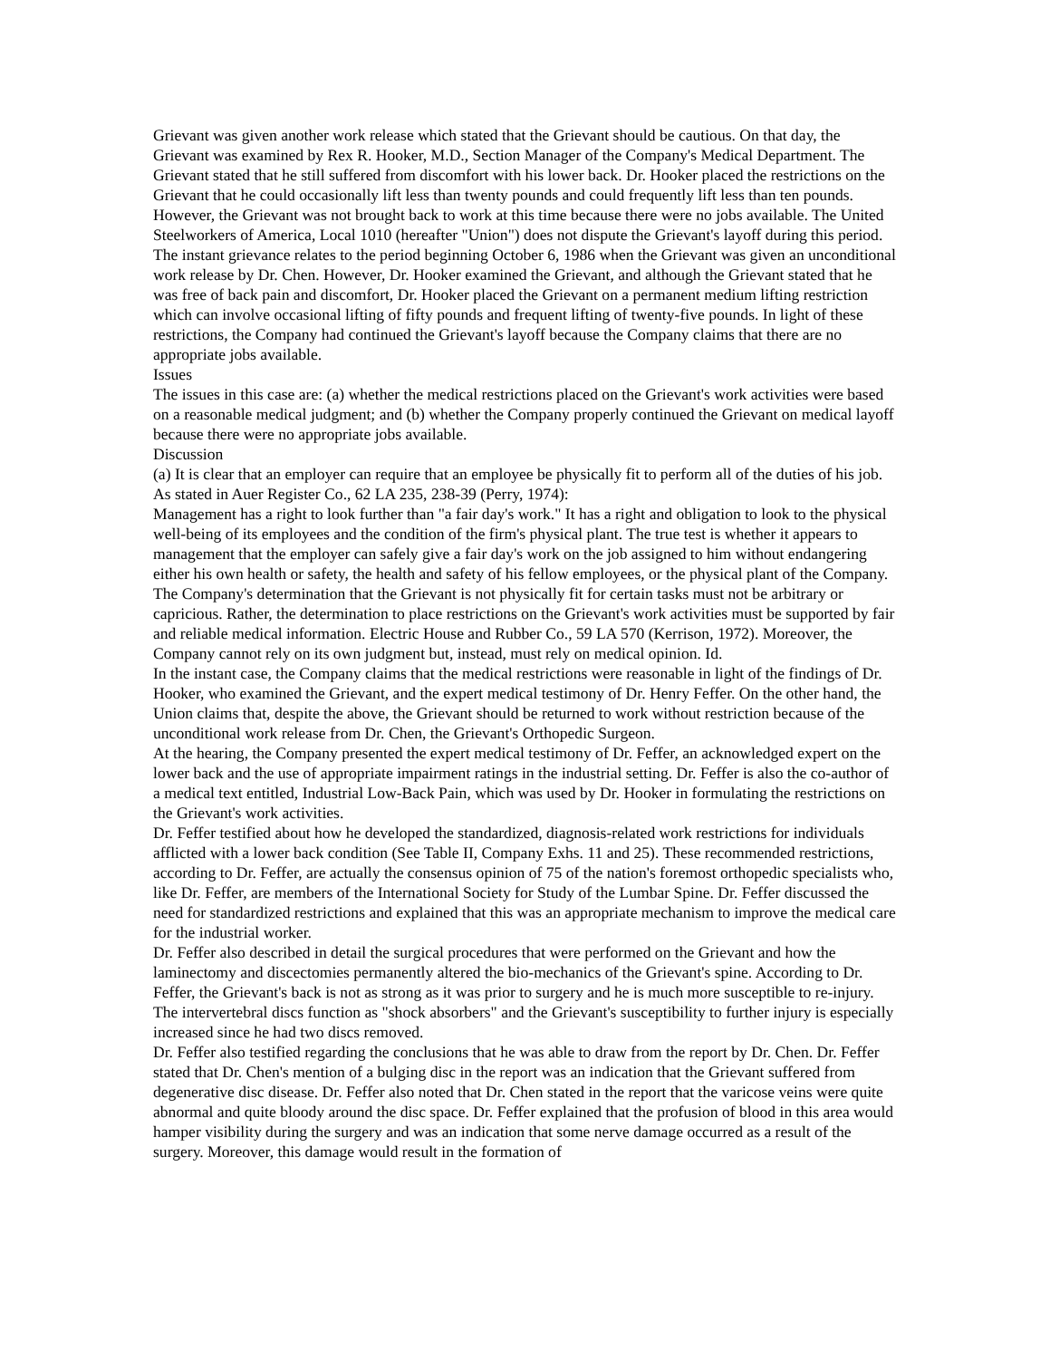Grievant was given another work release which stated that the Grievant should be cautious. On that day, the Grievant was examined by Rex R. Hooker, M.D., Section Manager of the Company's Medical Department. The Grievant stated that he still suffered from discomfort with his lower back. Dr. Hooker placed the restrictions on the Grievant that he could occasionally lift less than twenty pounds and could frequently lift less than ten pounds. However, the Grievant was not brought back to work at this time because there were no jobs available. The United Steelworkers of America, Local 1010 (hereafter "Union") does not dispute the Grievant's layoff during this period.
The instant grievance relates to the period beginning October 6, 1986 when the Grievant was given an unconditional work release by Dr. Chen. However, Dr. Hooker examined the Grievant, and although the Grievant stated that he was free of back pain and discomfort, Dr. Hooker placed the Grievant on a permanent medium lifting restriction which can involve occasional lifting of fifty pounds and frequent lifting of twenty-five pounds. In light of these restrictions, the Company had continued the Grievant's layoff because the Company claims that there are no appropriate jobs available.
Issues
The issues in this case are: (a) whether the medical restrictions placed on the Grievant's work activities were based on a reasonable medical judgment; and (b) whether the Company properly continued the Grievant on medical layoff because there were no appropriate jobs available.
Discussion
(a) It is clear that an employer can require that an employee be physically fit to perform all of the duties of his job. As stated in Auer Register Co., 62 LA 235, 238-39 (Perry, 1974):
Management has a right to look further than "a fair day's work." It has a right and obligation to look to the physical well-being of its employees and the condition of the firm's physical plant. The true test is whether it appears to management that the employer can safely give a fair day's work on the job assigned to him without endangering either his own health or safety, the health and safety of his fellow employees, or the physical plant of the Company.
The Company's determination that the Grievant is not physically fit for certain tasks must not be arbitrary or capricious. Rather, the determination to place restrictions on the Grievant's work activities must be supported by fair and reliable medical information. Electric House and Rubber Co., 59 LA 570 (Kerrison, 1972). Moreover, the Company cannot rely on its own judgment but, instead, must rely on medical opinion. Id.
In the instant case, the Company claims that the medical restrictions were reasonable in light of the findings of Dr. Hooker, who examined the Grievant, and the expert medical testimony of Dr. Henry Feffer. On the other hand, the Union claims that, despite the above, the Grievant should be returned to work without restriction because of the unconditional work release from Dr. Chen, the Grievant's Orthopedic Surgeon.
At the hearing, the Company presented the expert medical testimony of Dr. Feffer, an acknowledged expert on the lower back and the use of appropriate impairment ratings in the industrial setting. Dr. Feffer is also the co-author of a medical text entitled, Industrial Low-Back Pain, which was used by Dr. Hooker in formulating the restrictions on the Grievant's work activities.
Dr. Feffer testified about how he developed the standardized, diagnosis-related work restrictions for individuals afflicted with a lower back condition (See Table II, Company Exhs. 11 and 25). These recommended restrictions, according to Dr. Feffer, are actually the consensus opinion of 75 of the nation's foremost orthopedic specialists who, like Dr. Feffer, are members of the International Society for Study of the Lumbar Spine. Dr. Feffer discussed the need for standardized restrictions and explained that this was an appropriate mechanism to improve the medical care for the industrial worker.
Dr. Feffer also described in detail the surgical procedures that were performed on the Grievant and how the laminectomy and discectomies permanently altered the bio-mechanics of the Grievant's spine. According to Dr. Feffer, the Grievant's back is not as strong as it was prior to surgery and he is much more susceptible to re-injury. The intervertebral discs function as "shock absorbers" and the Grievant's susceptibility to further injury is especially increased since he had two discs removed.
Dr. Feffer also testified regarding the conclusions that he was able to draw from the report by Dr. Chen. Dr. Feffer stated that Dr. Chen's mention of a bulging disc in the report was an indication that the Grievant suffered from degenerative disc disease. Dr. Feffer also noted that Dr. Chen stated in the report that the varicose veins were quite abnormal and quite bloody around the disc space. Dr. Feffer explained that the profusion of blood in this area would hamper visibility during the surgery and was an indication that some nerve damage occurred as a result of the surgery. Moreover, this damage would result in the formation of